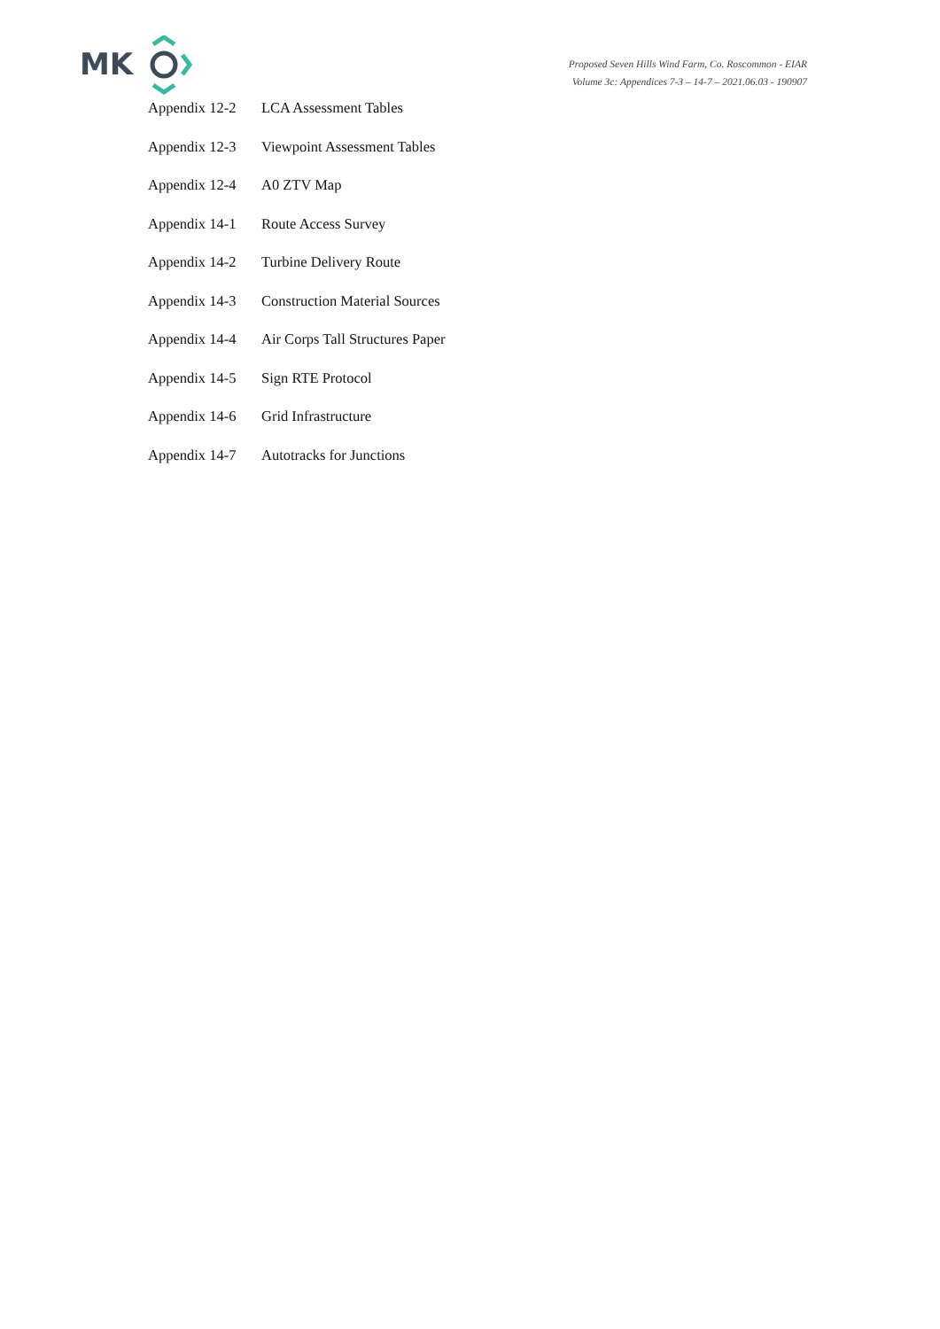MK
Proposed Seven Hills Wind Farm, Co. Roscommon - EIAR
Volume 3c: Appendices 7-3 – 14-7 – 2021.06.03 - 190907
Appendix 12-2 LCA Assessment Tables
Appendix 12-3 Viewpoint Assessment Tables
Appendix 12-4 A0 ZTV Map
Appendix 14-1 Route Access Survey
Appendix 14-2 Turbine Delivery Route
Appendix 14-3 Construction Material Sources
Appendix 14-4 Air Corps Tall Structures Paper
Appendix 14-5 Sign RTE Protocol
Appendix 14-6 Grid Infrastructure
Appendix 14-7 Autotracks for Junctions